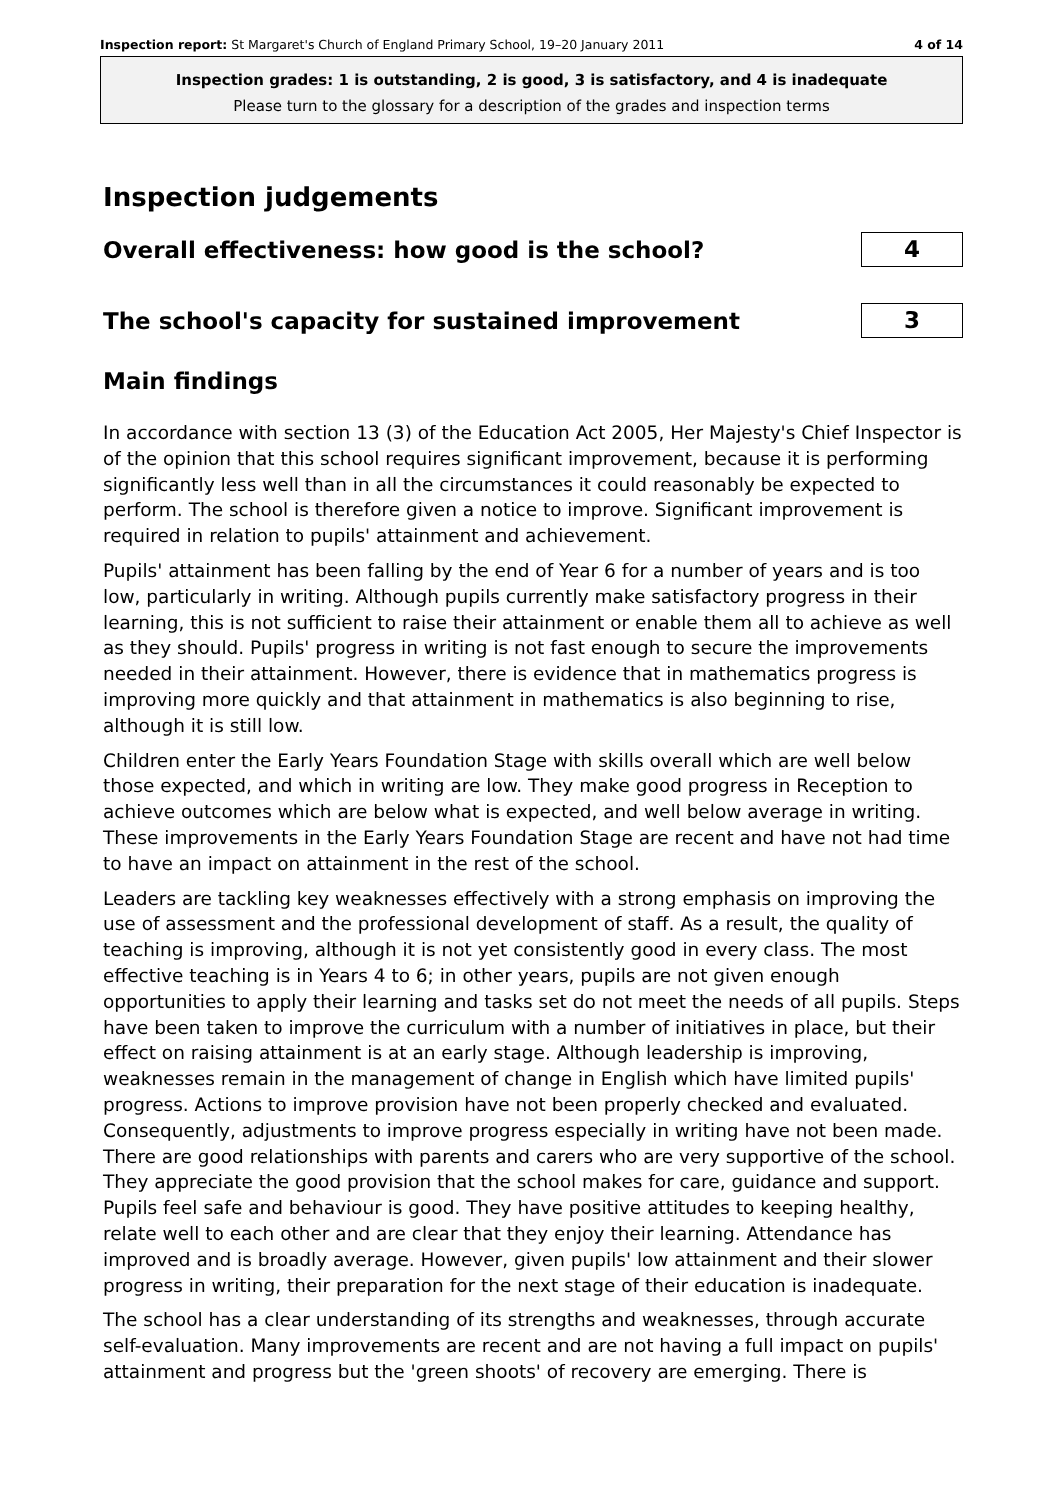Inspection report: St Margaret's Church of England Primary School, 19–20 January 2011 4 of 14
Inspection grades: 1 is outstanding, 2 is good, 3 is satisfactory, and 4 is inadequate
Please turn to the glossary for a description of the grades and inspection terms
Inspection judgements
Overall effectiveness: how good is the school?
4
The school's capacity for sustained improvement
3
Main findings
In accordance with section 13 (3) of the Education Act 2005, Her Majesty's Chief Inspector is of the opinion that this school requires significant improvement, because it is performing significantly less well than in all the circumstances it could reasonably be expected to perform. The school is therefore given a notice to improve. Significant improvement is required in relation to pupils' attainment and achievement.
Pupils' attainment has been falling by the end of Year 6 for a number of years and is too low, particularly in writing. Although pupils currently make satisfactory progress in their learning, this is not sufficient to raise their attainment or enable them all to achieve as well as they should. Pupils' progress in writing is not fast enough to secure the improvements needed in their attainment. However, there is evidence that in mathematics progress is improving more quickly and that attainment in mathematics is also beginning to rise, although it is still low.
Children enter the Early Years Foundation Stage with skills overall which are well below those expected, and which in writing are low. They make good progress in Reception to achieve outcomes which are below what is expected, and well below average in writing. These improvements in the Early Years Foundation Stage are recent and have not had time to have an impact on attainment in the rest of the school.
Leaders are tackling key weaknesses effectively with a strong emphasis on improving the use of assessment and the professional development of staff. As a result, the quality of teaching is improving, although it is not yet consistently good in every class. The most effective teaching is in Years 4 to 6; in other years, pupils are not given enough opportunities to apply their learning and tasks set do not meet the needs of all pupils. Steps have been taken to improve the curriculum with a number of initiatives in place, but their effect on raising attainment is at an early stage. Although leadership is improving, weaknesses remain in the management of change in English which have limited pupils' progress. Actions to improve provision have not been properly checked and evaluated. Consequently, adjustments to improve progress especially in writing have not been made. There are good relationships with parents and carers who are very supportive of the school. They appreciate the good provision that the school makes for care, guidance and support. Pupils feel safe and behaviour is good. They have positive attitudes to keeping healthy, relate well to each other and are clear that they enjoy their learning. Attendance has improved and is broadly average. However, given pupils' low attainment and their slower progress in writing, their preparation for the next stage of their education is inadequate.
The school has a clear understanding of its strengths and weaknesses, through accurate self-evaluation. Many improvements are recent and are not having a full impact on pupils' attainment and progress but the 'green shoots' of recovery are emerging. There is